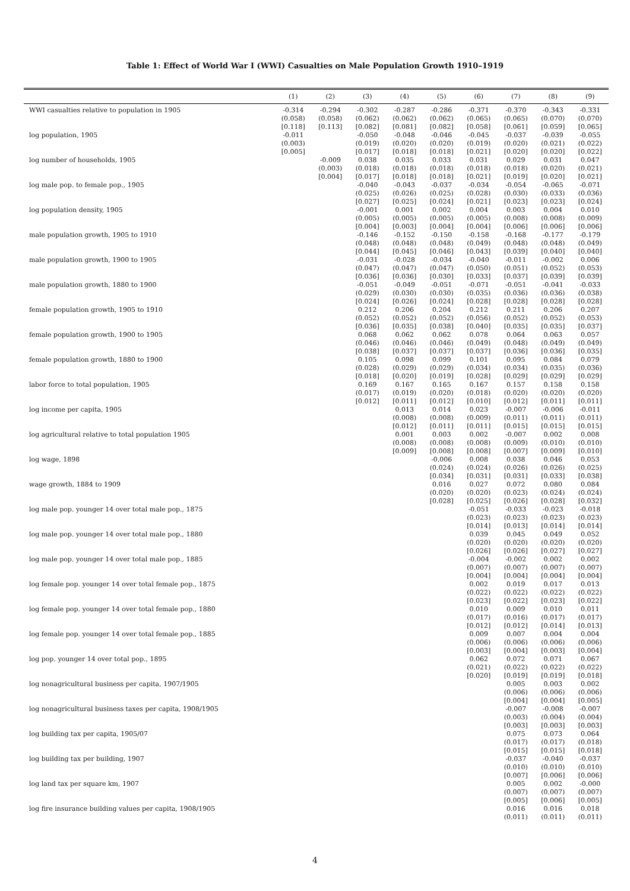Table 1: Effect of World War I (WWI) Casualties on Male Population Growth 1910–1919
| | (1) | (2) | (3) | (4) | (5) | (6) | (7) | (8) | (9) |
| --- | --- | --- | --- | --- | --- | --- | --- | --- | --- |
| WWI casualties relative to population in 1905 | -0.314 | -0.294 | -0.302 | -0.287 | -0.286 | -0.371 | -0.370 | -0.343 | -0.331 |
| | (0.058) | (0.058) | (0.062) | (0.062) | (0.062) | (0.065) | (0.065) | (0.070) | (0.070) |
| | [0.118] | [0.113] | [0.082] | [0.081] | [0.082] | [0.058] | [0.061] | [0.059] | [0.065] |
| log population, 1905 | -0.011 | | -0.050 | -0.048 | -0.046 | -0.045 | -0.037 | -0.039 | -0.055 |
| | (0.003) | | (0.019) | (0.020) | (0.020) | (0.019) | (0.020) | (0.021) | (0.022) |
| | [0.005] | | [0.017] | [0.018] | [0.018] | [0.021] | [0.020] | [0.020] | [0.022] |
| log number of households, 1905 | | -0.009 | 0.038 | 0.035 | 0.033 | 0.031 | 0.029 | 0.031 | 0.047 |
| | | (0.003) | (0.018) | (0.018) | (0.018) | (0.018) | (0.018) | (0.020) | (0.021) |
| | | [0.004] | [0.017] | [0.018] | [0.018] | [0.021] | [0.019] | [0.020] | [0.021] |
| log male pop. to female pop., 1905 | | | -0.040 | -0.043 | -0.037 | -0.034 | -0.054 | -0.065 | -0.071 |
| | | | (0.025) | (0.026) | (0.025) | (0.028) | (0.030) | (0.033) | (0.036) |
| | | | [0.027] | [0.025] | [0.024] | [0.021] | [0.023] | [0.023] | [0.024] |
| log population density, 1905 | | | -0.001 | 0.001 | 0.002 | 0.004 | 0.003 | 0.004 | 0.010 |
| | | | (0.005) | (0.005) | (0.005) | (0.005) | (0.008) | (0.008) | (0.009) |
| | | | [0.004] | [0.003] | [0.004] | [0.004] | [0.006] | [0.006] | [0.006] |
| male population growth, 1905 to 1910 | | | -0.146 | -0.152 | -0.150 | -0.158 | -0.168 | -0.177 | -0.179 |
| | | | (0.048) | (0.048) | (0.048) | (0.049) | (0.048) | (0.048) | (0.049) |
| | | | [0.044] | [0.045] | [0.046] | [0.043] | [0.039] | [0.040] | [0.040] |
| male population growth, 1900 to 1905 | | | -0.031 | -0.028 | -0.034 | -0.040 | -0.011 | -0.002 | 0.006 |
| | | | (0.047) | (0.047) | (0.047) | (0.050) | (0.051) | (0.052) | (0.053) |
| | | | [0.036] | [0.036] | [0.030] | [0.033] | [0.037] | [0.039] | [0.039] |
| male population growth, 1880 to 1900 | | | -0.051 | -0.049 | -0.051 | -0.071 | -0.051 | -0.041 | -0.033 |
| | | | (0.029) | (0.030) | (0.030) | (0.035) | (0.036) | (0.036) | (0.038) |
| | | | [0.024] | [0.026] | [0.024] | [0.028] | [0.028] | [0.028] | [0.028] |
| female population growth, 1905 to 1910 | | | 0.212 | 0.206 | 0.204 | 0.212 | 0.211 | 0.206 | 0.207 |
| | | | (0.052) | (0.052) | (0.052) | (0.056) | (0.052) | (0.052) | (0.053) |
| | | | [0.036] | [0.035] | [0.038] | [0.040] | [0.035] | [0.035] | [0.037] |
| female population growth, 1900 to 1905 | | | 0.068 | 0.062 | 0.062 | 0.078 | 0.064 | 0.063 | 0.057 |
| | | | (0.046) | (0.046) | (0.046) | (0.049) | (0.048) | (0.049) | (0.049) |
| | | | [0.038] | [0.037] | [0.037] | [0.037] | [0.036] | [0.036] | [0.035] |
| female population growth, 1880 to 1900 | | | 0.105 | 0.098 | 0.099 | 0.101 | 0.095 | 0.084 | 0.079 |
| | | | (0.028) | (0.029) | (0.029) | (0.034) | (0.034) | (0.035) | (0.036) |
| | | | [0.018] | [0.020] | [0.019] | [0.028] | [0.029] | [0.029] | [0.029] |
| labor force to total population, 1905 | | | 0.169 | 0.167 | 0.165 | 0.167 | 0.157 | 0.158 | 0.158 |
| | | | (0.017) | (0.019) | (0.020) | (0.018) | (0.020) | (0.020) | (0.020) |
| | | | [0.012] | [0.011] | [0.012] | [0.010] | [0.012] | [0.011] | [0.011] |
| log income per capita, 1905 | | | | 0.013 | 0.014 | 0.023 | -0.007 | -0.006 | -0.011 |
| | | | | (0.008) | (0.008) | (0.009) | (0.011) | (0.011) | (0.011) |
| | | | | [0.012] | [0.011] | [0.011] | [0.015] | [0.015] | [0.015] |
| log agricultural relative to total population 1905 | | | | 0.001 | 0.003 | 0.002 | -0.007 | 0.002 | 0.008 |
| | | | | (0.008) | (0.008) | (0.008) | (0.009) | (0.010) | (0.010) |
| | | | | [0.009] | [0.008] | [0.008] | [0.007] | [0.009] | [0.010] |
| log wage, 1898 | | | | | -0.006 | 0.008 | 0.038 | 0.046 | 0.053 |
| | | | | | (0.024) | (0.024) | (0.026) | (0.026) | (0.025) |
| | | | | | [0.034] | [0.031] | [0.031] | [0.033] | [0.038] |
| wage growth, 1884 to 1909 | | | | | 0.016 | 0.027 | 0.072 | 0.080 | 0.084 |
| | | | | | (0.020) | (0.020) | (0.023) | (0.024) | (0.024) |
| | | | | | [0.028] | [0.025] | [0.026] | [0.028] | [0.032] |
| log male pop. younger 14 over total male pop., 1875 | | | | | | -0.051 | -0.033 | -0.023 | -0.018 |
| | | | | | | (0.023) | (0.023) | (0.023) | (0.023) |
| | | | | | | [0.014] | [0.013] | [0.014] | [0.014] |
| log male pop. younger 14 over total male pop., 1880 | | | | | | 0.039 | 0.045 | 0.049 | 0.052 |
| | | | | | | (0.020) | (0.020) | (0.020) | (0.020) |
| | | | | | | [0.026] | [0.026] | [0.027] | [0.027] |
| log male pop. younger 14 over total male pop., 1885 | | | | | | -0.004 | -0.002 | 0.002 | 0.002 |
| | | | | | | (0.007) | (0.007) | (0.007) | (0.007) |
| | | | | | | [0.004] | [0.004] | [0.004] | [0.004] |
| log female pop. younger 14 over total female pop., 1875 | | | | | | 0.002 | 0.019 | 0.017 | 0.013 |
| | | | | | | (0.022) | (0.022) | (0.022) | (0.022) |
| | | | | | | [0.023] | [0.022] | [0.023] | [0.022] |
| log female pop. younger 14 over total female pop., 1880 | | | | | | 0.010 | 0.009 | 0.010 | 0.011 |
| | | | | | | (0.017) | (0.016) | (0.017) | (0.017) |
| | | | | | | [0.012] | [0.012] | [0.014] | [0.013] |
| log female pop. younger 14 over total female pop., 1885 | | | | | | 0.009 | 0.007 | 0.004 | 0.004 |
| | | | | | | (0.006) | (0.006) | (0.006) | (0.006) |
| | | | | | | [0.003] | [0.004] | [0.003] | [0.004] |
| log pop. younger 14 over total pop., 1895 | | | | | | 0.062 | 0.072 | 0.071 | 0.067 |
| | | | | | | (0.021) | (0.022) | (0.022) | (0.022) |
| | | | | | | [0.020] | [0.019] | [0.019] | [0.018] |
| log nonagricultural business per capita, 1907/1905 | | | | | | | 0.005 | 0.003 | 0.002 |
| | | | | | | | (0.006) | (0.006) | (0.006) |
| | | | | | | | [0.004] | [0.004] | [0.005] |
| log nonagricultural business taxes per capita, 1908/1905 | | | | | | | -0.007 | -0.008 | -0.007 |
| | | | | | | | (0.003) | (0.004) | (0.004) |
| | | | | | | | [0.003] | [0.003] | [0.003] |
| log building tax per capita, 1905/07 | | | | | | | 0.075 | 0.073 | 0.064 |
| | | | | | | | (0.017) | (0.017) | (0.018) |
| | | | | | | | [0.015] | [0.015] | [0.018] |
| log building tax per building, 1907 | | | | | | | -0.037 | -0.040 | -0.037 |
| | | | | | | | (0.010) | (0.010) | (0.010) |
| | | | | | | | [0.007] | [0.006] | [0.006] |
| log land tax per square km, 1907 | | | | | | | 0.005 | 0.002 | -0.000 |
| | | | | | | | (0.007) | (0.007) | (0.007) |
| | | | | | | | [0.005] | [0.006] | [0.005] |
| log fire insurance building values per capita, 1908/1905 | | | | | | | 0.016 | 0.016 | 0.018 |
| | | | | | | | (0.011) | (0.011) | (0.011) |
4